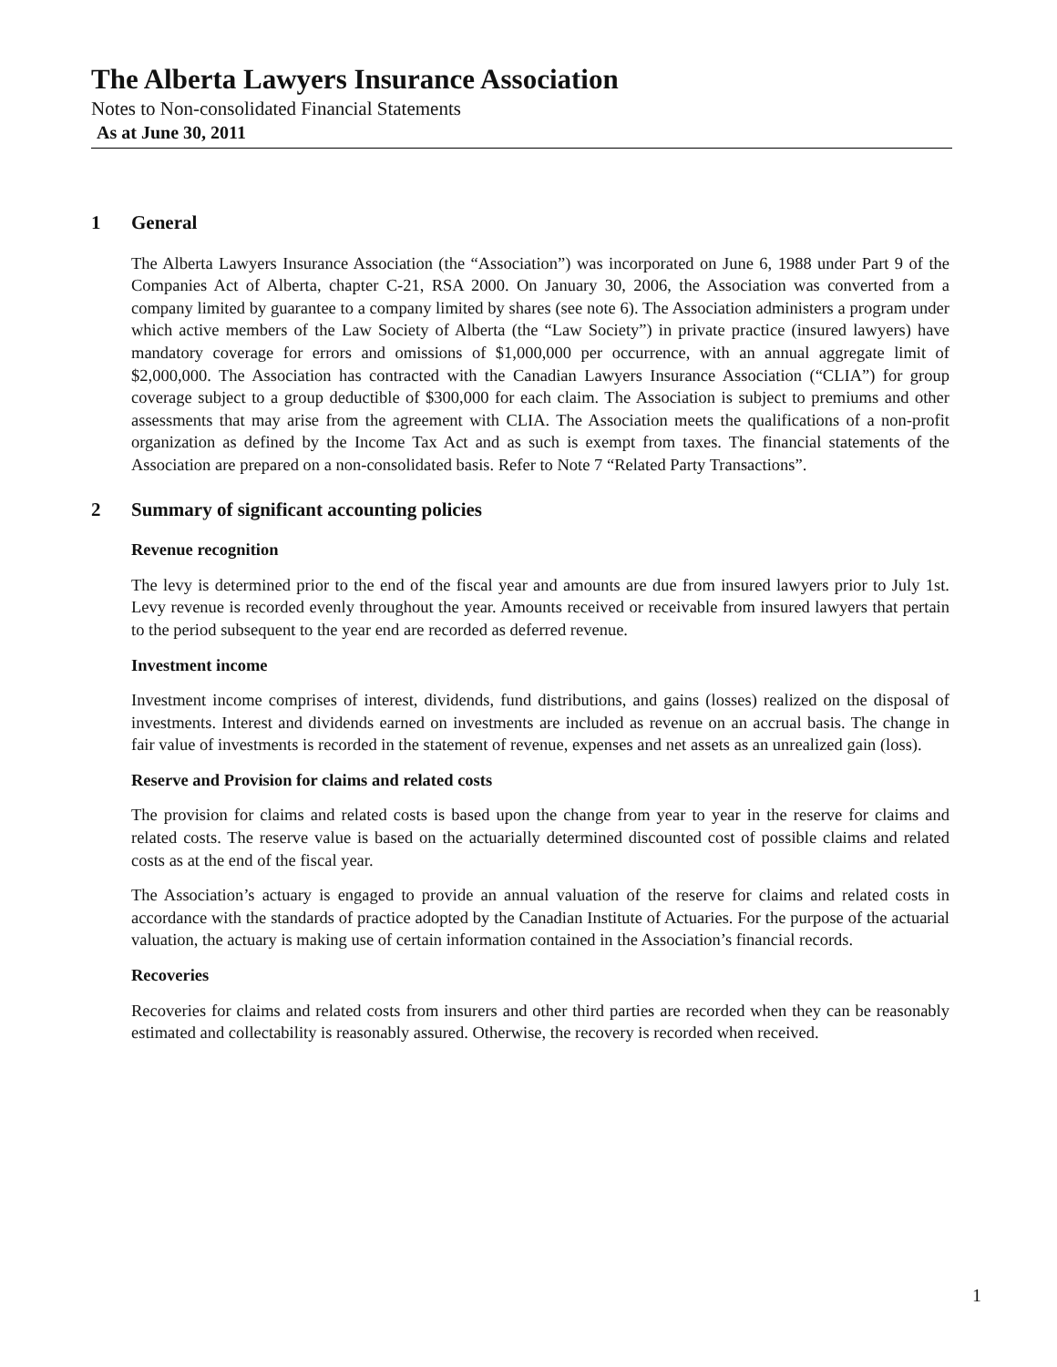The Alberta Lawyers Insurance Association
Notes to Non-consolidated Financial Statements
As at June 30, 2011
1 General
The Alberta Lawyers Insurance Association (the “Association”) was incorporated on June 6, 1988 under Part 9 of the Companies Act of Alberta, chapter C-21, RSA 2000. On January 30, 2006, the Association was converted from a company limited by guarantee to a company limited by shares (see note 6). The Association administers a program under which active members of the Law Society of Alberta (the “Law Society”) in private practice (insured lawyers) have mandatory coverage for errors and omissions of $1,000,000 per occurrence, with an annual aggregate limit of $2,000,000. The Association has contracted with the Canadian Lawyers Insurance Association (“CLIA”) for group coverage subject to a group deductible of $300,000 for each claim. The Association is subject to premiums and other assessments that may arise from the agreement with CLIA. The Association meets the qualifications of a non-profit organization as defined by the Income Tax Act and as such is exempt from taxes. The financial statements of the Association are prepared on a non-consolidated basis. Refer to Note 7 “Related Party Transactions”.
2 Summary of significant accounting policies
Revenue recognition
The levy is determined prior to the end of the fiscal year and amounts are due from insured lawyers prior to July 1st. Levy revenue is recorded evenly throughout the year. Amounts received or receivable from insured lawyers that pertain to the period subsequent to the year end are recorded as deferred revenue.
Investment income
Investment income comprises of interest, dividends, fund distributions, and gains (losses) realized on the disposal of investments. Interest and dividends earned on investments are included as revenue on an accrual basis. The change in fair value of investments is recorded in the statement of revenue, expenses and net assets as an unrealized gain (loss).
Reserve and Provision for claims and related costs
The provision for claims and related costs is based upon the change from year to year in the reserve for claims and related costs. The reserve value is based on the actuarially determined discounted cost of possible claims and related costs as at the end of the fiscal year.
The Association’s actuary is engaged to provide an annual valuation of the reserve for claims and related costs in accordance with the standards of practice adopted by the Canadian Institute of Actuaries. For the purpose of the actuarial valuation, the actuary is making use of certain information contained in the Association’s financial records.
Recoveries
Recoveries for claims and related costs from insurers and other third parties are recorded when they can be reasonably estimated and collectability is reasonably assured. Otherwise, the recovery is recorded when received.
1